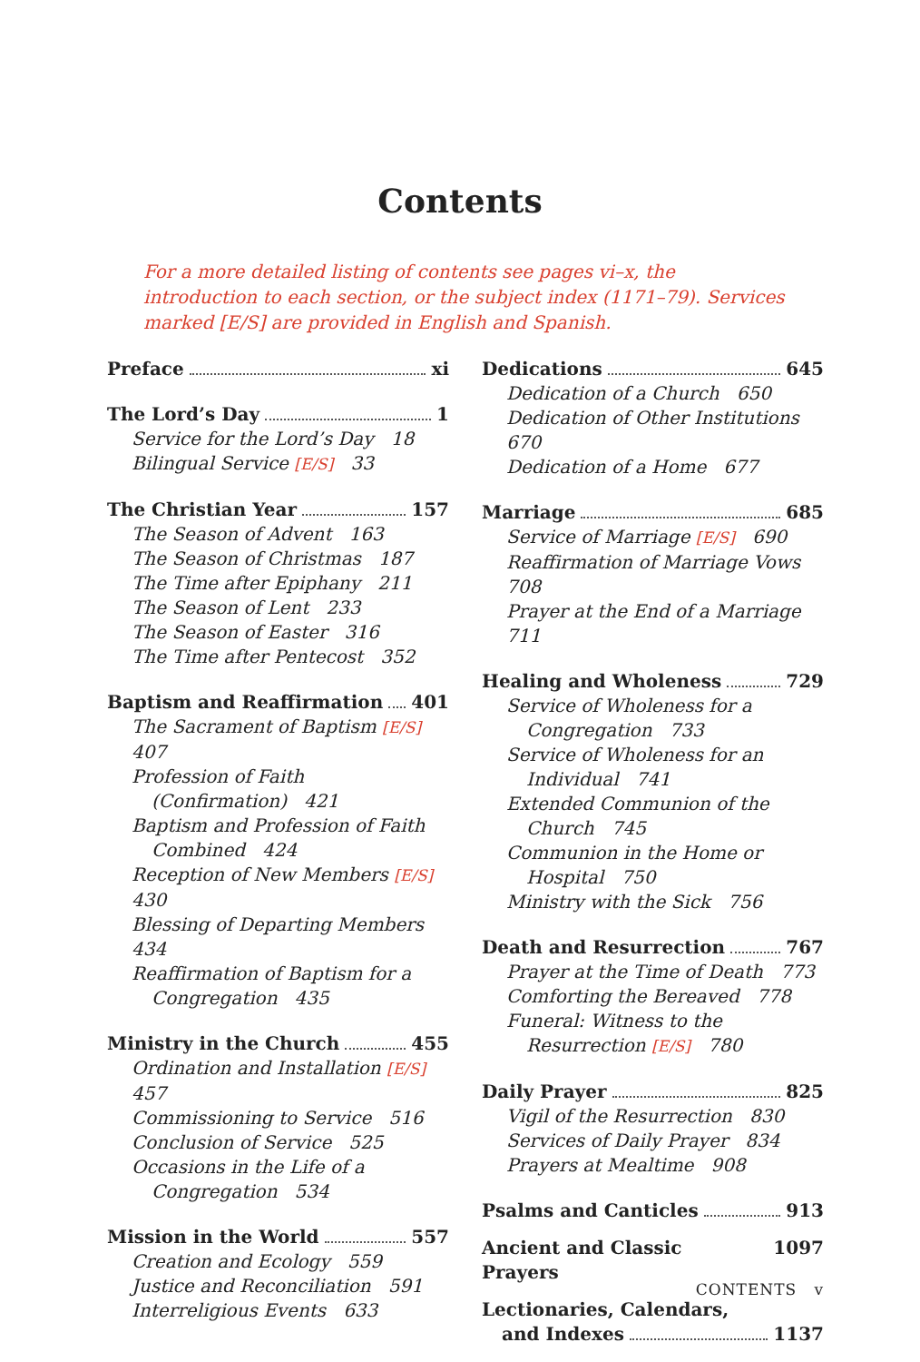Contents
For a more detailed listing of contents see pages vi–x, the introduction to each section, or the subject index (1171–79). Services marked [E/S] are provided in English and Spanish.
Preface xi
The Lord’s Day 1
Service for the Lord’s Day 18
Bilingual Service [E/S] 33
The Christian Year 157
The Season of Advent 163
The Season of Christmas 187
The Time after Epiphany 211
The Season of Lent 233
The Season of Easter 316
The Time after Pentecost 352
Baptism and Reaffirmation 401
The Sacrament of Baptism [E/S] 407
Profession of Faith
(Confirmation) 421
Baptism and Profession of Faith
Combined 424
Reception of New Members [E/S] 430
Blessing of Departing Members 434
Reaffirmation of Baptism for a
Congregation 435
Ministry in the Church 455
Ordination and Installation [E/S] 457
Commissioning to Service 516
Conclusion of Service 525
Occasions in the Life of a
Congregation 534
Mission in the World 557
Creation and Ecology 559
Justice and Reconciliation 591
Interreligious Events 633
Dedications 645
Dedication of a Church 650
Dedication of Other Institutions 670
Dedication of a Home 677
Marriage 685
Service of Marriage [E/S] 690
Reaffirmation of Marriage Vows 708
Prayer at the End of a Marriage 711
Healing and Wholeness 729
Service of Wholeness for a
Congregation 733
Service of Wholeness for an
Individual 741
Extended Communion of the
Church 745
Communion in the Home or
Hospital 750
Ministry with the Sick 756
Death and Resurrection 767
Prayer at the Time of Death 773
Comforting the Bereaved 778
Funeral: Witness to the
Resurrection [E/S] 780
Daily Prayer 825
Vigil of the Resurrection 830
Services of Daily Prayer 834
Prayers at Mealtime 908
Psalms and Canticles 913
Ancient and Classic Prayers 1097
Lectionaries, Calendars,
and Indexes 1137
CONTENTS v